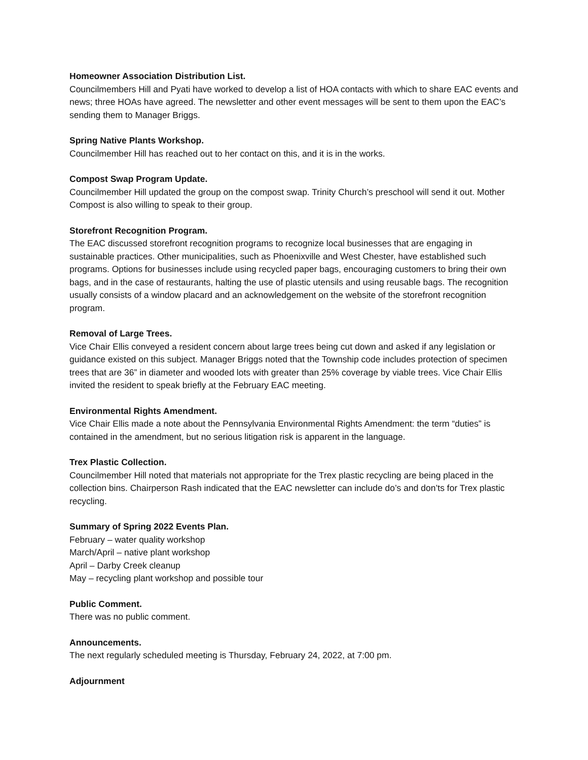Homeowner Association Distribution List.
Councilmembers Hill and Pyati have worked to develop a list of HOA contacts with which to share EAC events and news; three HOAs have agreed. The newsletter and other event messages will be sent to them upon the EAC’s sending them to Manager Briggs.
Spring Native Plants Workshop.
Councilmember Hill has reached out to her contact on this, and it is in the works.
Compost Swap Program Update.
Councilmember Hill updated the group on the compost swap. Trinity Church’s preschool will send it out. Mother Compost is also willing to speak to their group.
Storefront Recognition Program.
The EAC discussed storefront recognition programs to recognize local businesses that are engaging in sustainable practices. Other municipalities, such as Phoenixville and West Chester, have established such programs. Options for businesses include using recycled paper bags, encouraging customers to bring their own bags, and in the case of restaurants, halting the use of plastic utensils and using reusable bags. The recognition usually consists of a window placard and an acknowledgement on the website of the storefront recognition program.
Removal of Large Trees.
Vice Chair Ellis conveyed a resident concern about large trees being cut down and asked if any legislation or guidance existed on this subject. Manager Briggs noted that the Township code includes protection of specimen trees that are 36” in diameter and wooded lots with greater than 25% coverage by viable trees. Vice Chair Ellis invited the resident to speak briefly at the February EAC meeting.
Environmental Rights Amendment.
Vice Chair Ellis made a note about the Pennsylvania Environmental Rights Amendment: the term “duties” is contained in the amendment, but no serious litigation risk is apparent in the language.
Trex Plastic Collection.
Councilmember Hill noted that materials not appropriate for the Trex plastic recycling are being placed in the collection bins. Chairperson Rash indicated that the EAC newsletter can include do’s and don’ts for Trex plastic recycling.
Summary of Spring 2022 Events Plan.
February – water quality workshop
March/April – native plant workshop
April – Darby Creek cleanup
May – recycling plant workshop and possible tour
Public Comment.
There was no public comment.
Announcements.
The next regularly scheduled meeting is Thursday, February 24, 2022, at 7:00 pm.
Adjournment